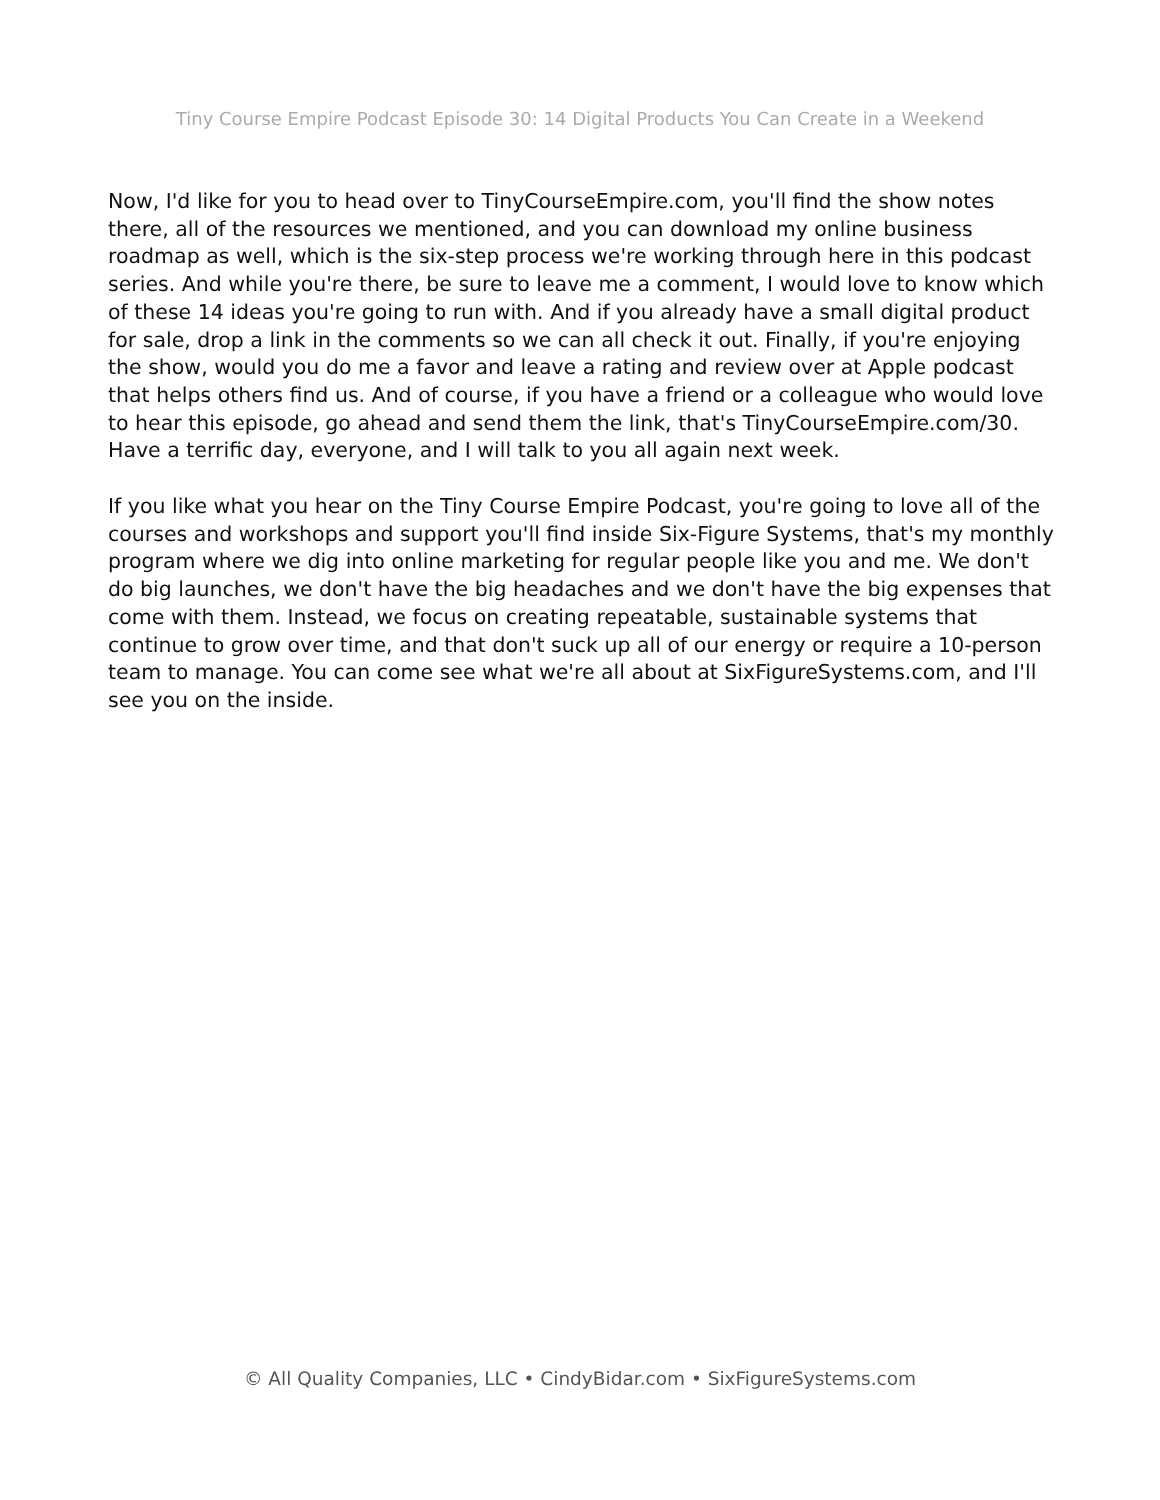Tiny Course Empire Podcast Episode 30: 14 Digital Products You Can Create in a Weekend
Now, I'd like for you to head over to TinyCourseEmpire.com, you'll find the show notes there, all of the resources we mentioned, and you can download my online business roadmap as well, which is the six-step process we're working through here in this podcast series. And while you're there, be sure to leave me a comment, I would love to know which of these 14 ideas you're going to run with. And if you already have a small digital product for sale, drop a link in the comments so we can all check it out. Finally, if you're enjoying the show, would you do me a favor and leave a rating and review over at Apple podcast that helps others find us. And of course, if you have a friend or a colleague who would love to hear this episode, go ahead and send them the link, that's TinyCourseEmpire.com/30. Have a terrific day, everyone, and I will talk to you all again next week.
If you like what you hear on the Tiny Course Empire Podcast, you're going to love all of the courses and workshops and support you'll find inside Six-Figure Systems, that's my monthly program where we dig into online marketing for regular people like you and me. We don't do big launches, we don't have the big headaches and we don't have the big expenses that come with them. Instead, we focus on creating repeatable, sustainable systems that continue to grow over time, and that don't suck up all of our energy or require a 10-person team to manage. You can come see what we're all about at SixFigureSystems.com, and I'll see you on the inside.
© All Quality Companies, LLC • CindyBidar.com • SixFigureSystems.com